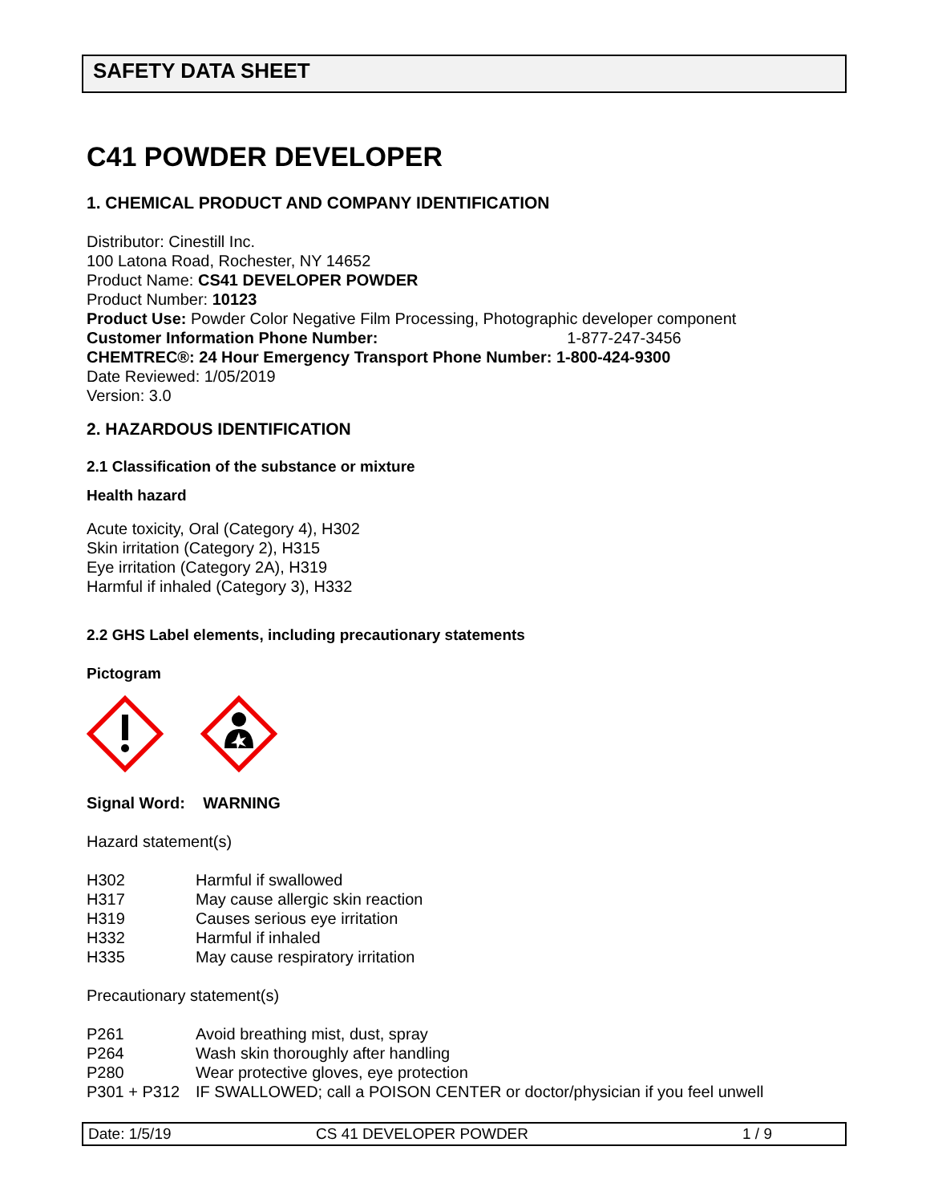SAFETY DATA SHEET
C41 POWDER DEVELOPER
1. CHEMICAL PRODUCT AND COMPANY IDENTIFICATION
Distributor: Cinestill Inc.
100 Latona Road, Rochester, NY 14652
Product Name: CS41 DEVELOPER POWDER
Product Number: 10123
Product Use: Powder Color Negative Film Processing, Photographic developer component
Customer Information Phone Number: 1-877-247-3456
CHEMTREC®: 24 Hour Emergency Transport Phone Number: 1-800-424-9300
Date Reviewed: 1/05/2019
Version: 3.0
2. HAZARDOUS IDENTIFICATION
2.1 Classification of the substance or mixture
Health hazard
Acute toxicity, Oral (Category 4), H302
Skin irritation (Category 2), H315
Eye irritation (Category 2A), H319
Harmful if inhaled (Category 3), H332
2.2 GHS Label elements, including precautionary statements
Pictogram
Signal Word: WARNING
Hazard statement(s)
H302 Harmful if swallowed
H317 May cause allergic skin reaction
H319 Causes serious eye irritation
H332 Harmful if inhaled
H335 May cause respiratory irritation
Precautionary statement(s)
P261 Avoid breathing mist, dust, spray
P264 Wash skin thoroughly after handling
P280 Wear protective gloves, eye protection
P301 + P312 IF SWALLOWED; call a POISON CENTER or doctor/physician if you feel unwell
Date: 1/5/19 CS 41 DEVELOPER POWDER 1 / 9